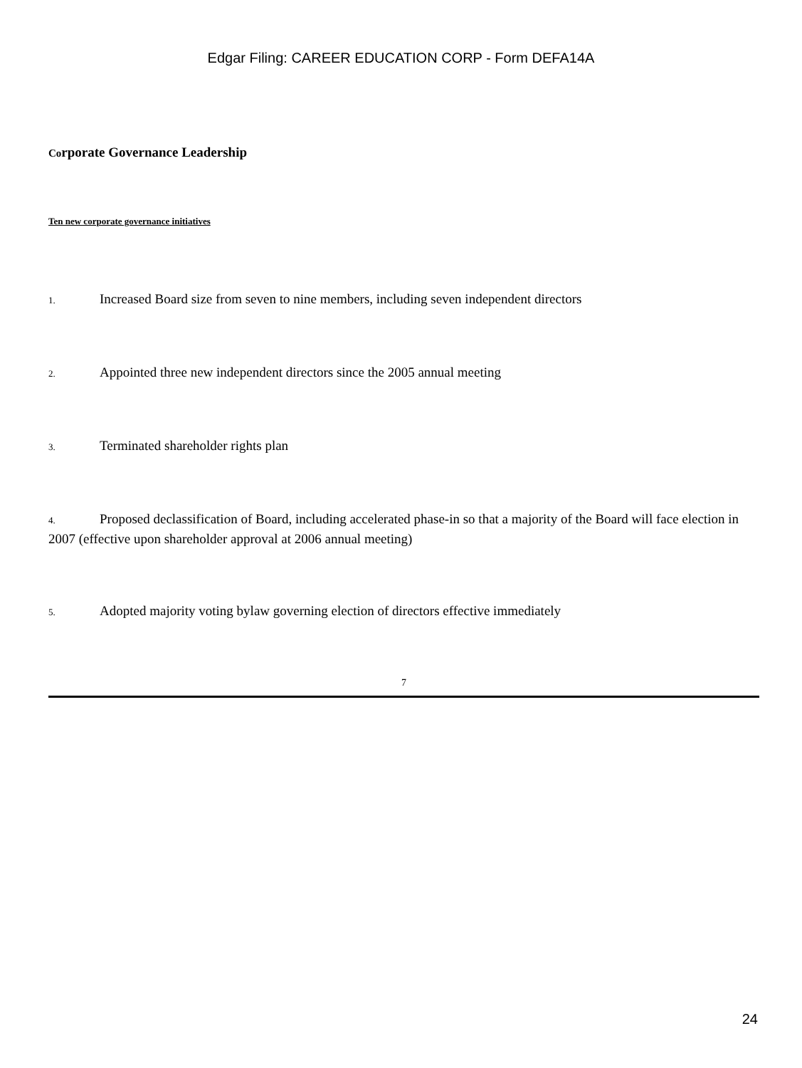Edgar Filing: CAREER EDUCATION CORP - Form DEFA14A
Corporate Governance Leadership
Ten new corporate governance initiatives
1. Increased Board size from seven to nine members, including seven independent directors
2. Appointed three new independent directors since the 2005 annual meeting
3. Terminated shareholder rights plan
4. Proposed declassification of Board, including accelerated phase-in so that a majority of the Board will face election in 2007 (effective upon shareholder approval at 2006 annual meeting)
5. Adopted majority voting bylaw governing election of directors effective immediately
7
24